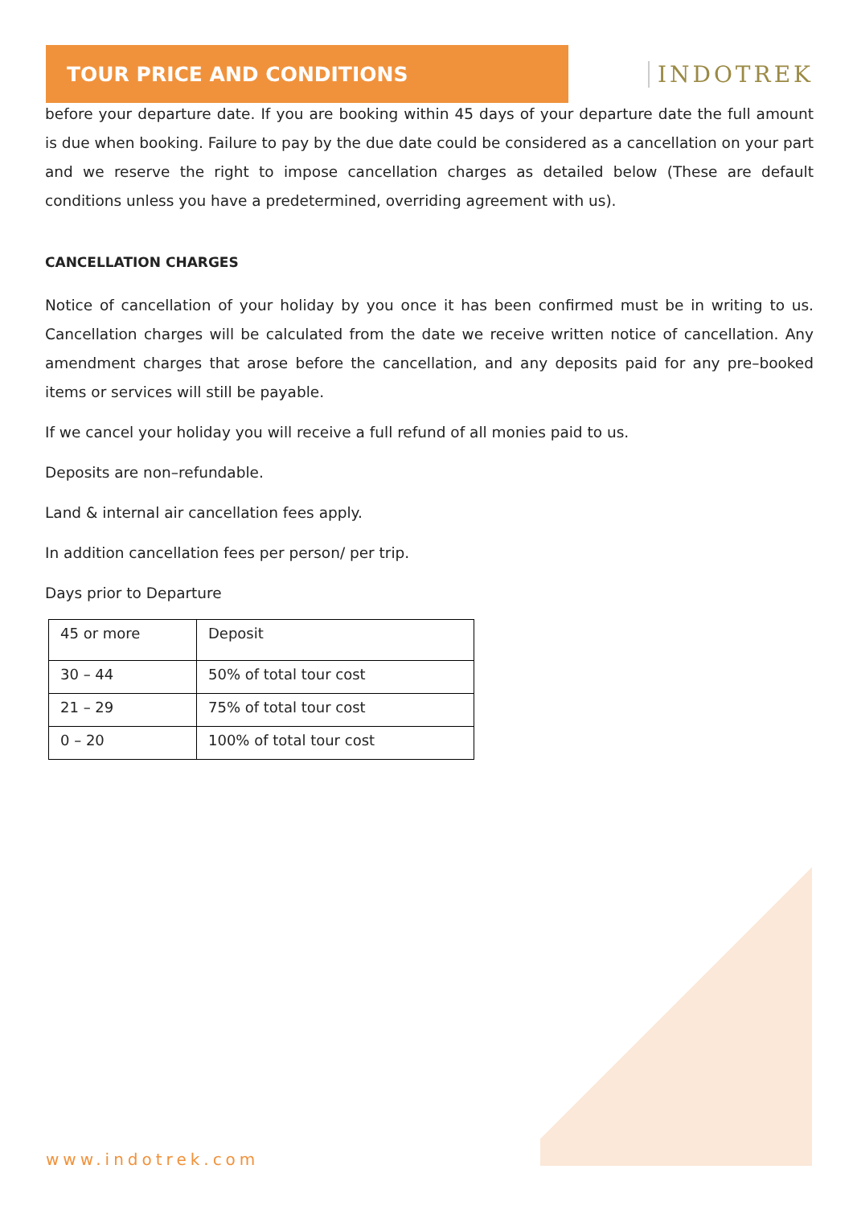TOUR PRICE AND CONDITIONS INDOTREK
before your departure date. If you are booking within 45 days of your departure date the full amount is due when booking. Failure to pay by the due date could be considered as a cancellation on your part and we reserve the right to impose cancellation charges as detailed below (These are default conditions unless you have a predetermined, overriding agreement with us).
CANCELLATION CHARGES
Notice of cancellation of your holiday by you once it has been confirmed must be in writing to us. Cancellation charges will be calculated from the date we receive written notice of cancellation. Any amendment charges that arose before the cancellation, and any deposits paid for any pre–booked items or services will still be payable.
If we cancel your holiday you will receive a full refund of all monies paid to us.
Deposits are non–refundable.
Land & internal air cancellation fees apply.
In addition cancellation fees per person/ per trip.
Days prior to Departure
| 45 or more | Deposit |
| 30 – 44 | 50% of total tour cost |
| 21 – 29 | 75% of total tour cost |
| 0 – 20 | 100% of total tour cost |
www.indotrek.com